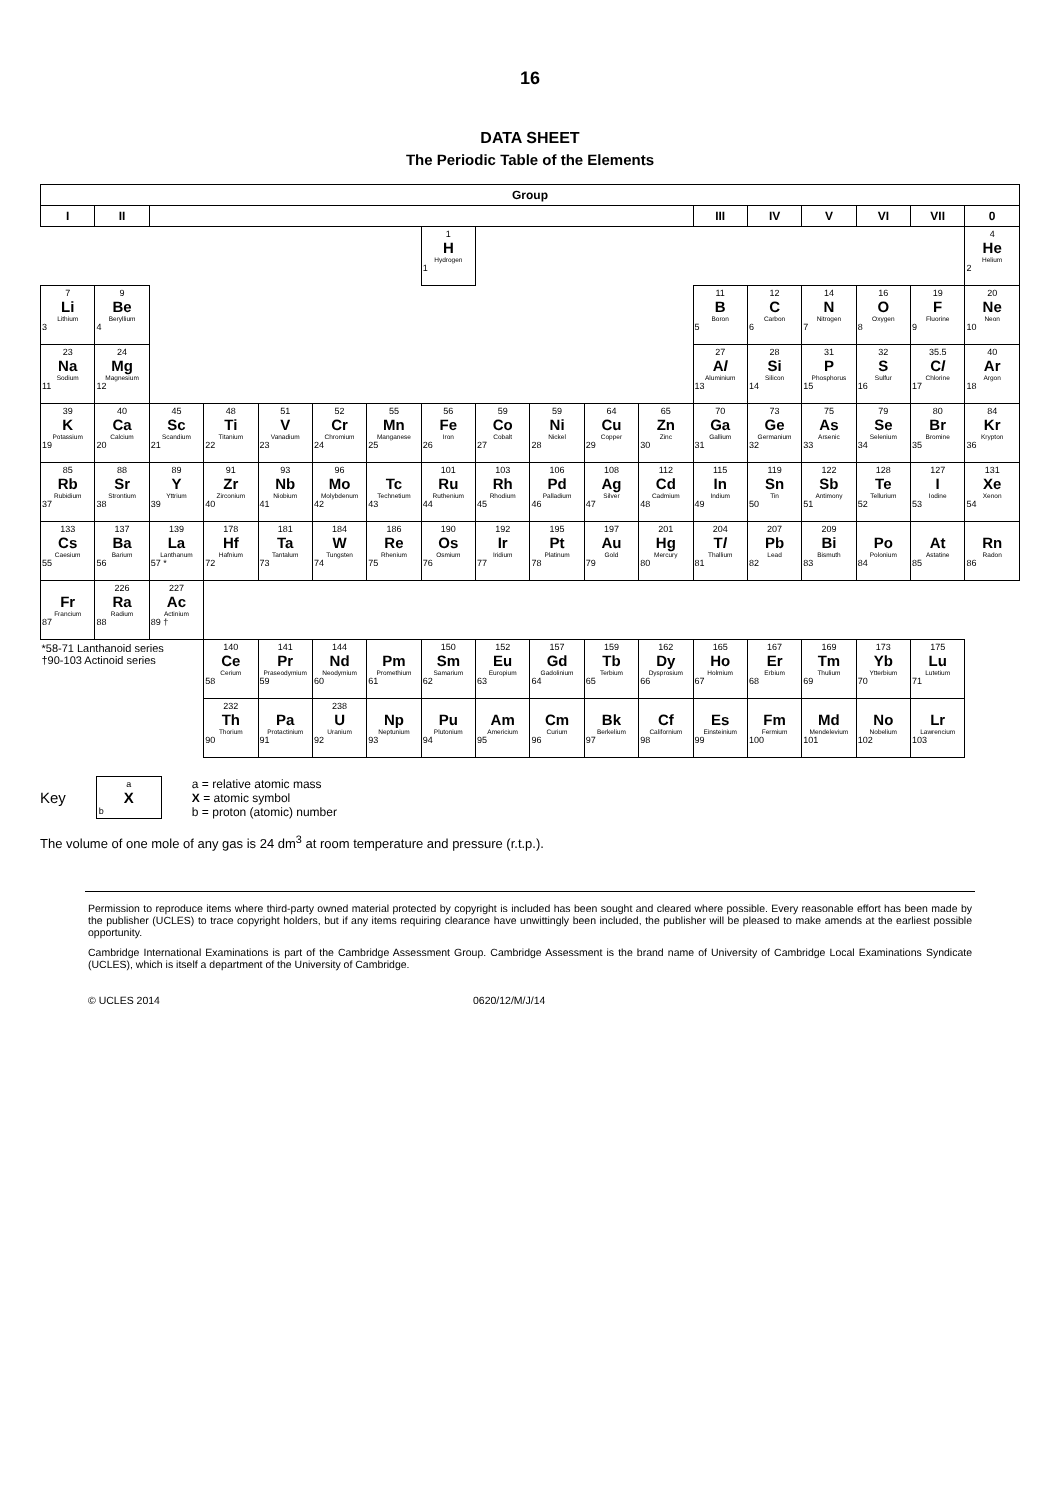16
DATA SHEET
The Periodic Table of the Elements
| Group | | | | | | | | | | | | | | | | | |
| --- | --- | --- | --- | --- | --- | --- | --- | --- | --- | --- | --- | --- | --- | --- | --- | --- | --- |
| I | II | | | | | | | | | | | III | IV | V | VI | VII | 0 |
| | | | | | | | 1 H Hydrogen 1 | | | | | | | | | | 4 He Helium 2 |
| 7 Li Lithium 3 | 9 Be Beryllium 4 | | | | | | | | | | | 11 B Boron 5 | 12 C Carbon 6 | 14 N Nitrogen 7 | 16 O Oxygen 8 | 19 F Fluorine 9 | 20 Ne Neon 10 |
| 23 Na Sodium 11 | 24 Mg Magnesium 12 | | | | | | | | | | | 27 A l Aluminium 13 | 28 Si Silicon 14 | 31 P Phosphorus 15 | 32 S Sulfur 16 | 35.5 C l Chlorine 17 | 40 Ar Argon 18 |
| 39 K Potassium 19 | 40 Ca Calcium 20 | 45 Sc Scandium 21 | 48 Ti Titanium 22 | 51 V Vanadium 23 | 52 Cr Chromium 24 | 55 Mn Manganese 25 | 56 Fe Iron 26 | 59 Co Cobalt 27 | 59 Ni Nickel 28 | 64 Cu Copper 29 | 65 Zn Zinc 30 | 70 Ga Gallium 31 | 73 Ge Germanium 32 | 75 As Arsenic 33 | 79 Se Selenium 34 | 80 Br Bromine 35 | 84 Kr Krypton 36 |
| 85 Rb Rubidium 37 | 88 Sr Strontium 38 | 89 Y Yttrium 39 | 91 Zr Zirconium 40 | 93 Nb Niobium 41 | 96 Mo Molybdenum 42 | Tc Technetium 43 | 101 Ru Ruthenium 44 | 103 Rh Rhodium 45 | 106 Pd Palladium 46 | 108 Ag Silver 47 | 112 Cd Cadmium 48 | 115 In Indium 49 | 119 Sn Tin 50 | 122 Sb Antimony 51 | 128 Te Tellurium 52 | 127 I Iodine 53 | 131 Xe Xenon 54 |
| 133 Cs Caesium 55 | 137 Ba Barium 56 | 139 La Lanthanum 57 * | 178 Hf Hafnium 72 | 181 Ta Tantalum 73 | 184 W Tungsten 74 | 186 Re Rhenium 75 | 190 Os Osmium 76 | 192 Ir Iridium 77 | 195 Pt Platinum 78 | 197 Au Gold 79 | 201 Hg Mercury 80 | 204 T l Thallium 81 | 207 Pb Lead 82 | 209 Bi Bismuth 83 | Po Polonium 84 | At Astatine 85 | Rn Radon 86 |
| Fr Francium 87 | 226 Ra Radium 88 | 227 Ac Actinium 89 † | | | | | | | | | | | | | | | |
| *58-71 Lanthanoid series †90-103 Actinoid series | | | 140 Ce Cerium 58 | 141 Pr Praseodymium 59 | 144 Nd Neodymium 60 | Pm Promethium 61 | 150 Sm Samarium 62 | 152 Eu Europium 63 | 157 Gd Gadolinium 64 | 159 Tb Terbium 65 | 162 Dy Dysprosium 66 | 165 Ho Holmium 67 | 167 Er Erbium 68 | 169 Tm Thulium 69 | 173 Yb Ytterbium 70 | 175 Lu Lutetium 71 | |
| | | | 232 Th Thorium 90 | Pa Protactinium 91 | 238 U Uranium 92 | Np Neptunium 93 | Pu Plutonium 94 | Am Americium 95 | Cm Curium 96 | Bk Berkelium 97 | Cf Californium 98 | Es Einsteinium 99 | Fm Fermium 100 | Md Mendelevium 101 | No Nobelium 102 | Lr Lawrencium 103 | |
Key
a
X
b
a = relative atomic mass
X = atomic symbol
b = proton (atomic) number
The volume of one mole of any gas is 24 dm<sup>3</sup> at room temperature and pressure (r.t.p.).
Permission to reproduce items where third-party owned material protected by copyright is included has been sought and cleared where possible. Every reasonable effort has been made by the publisher (UCLES) to trace copyright holders, but if any items requiring clearance have unwittingly been included, the publisher will be pleased to make amends at the earliest possible opportunity.
Cambridge International Examinations is part of the Cambridge Assessment Group. Cambridge Assessment is the brand name of University of Cambridge Local Examinations Syndicate (UCLES), which is itself a department of the University of Cambridge.
© UCLES 2014 0620/12/M/J/14